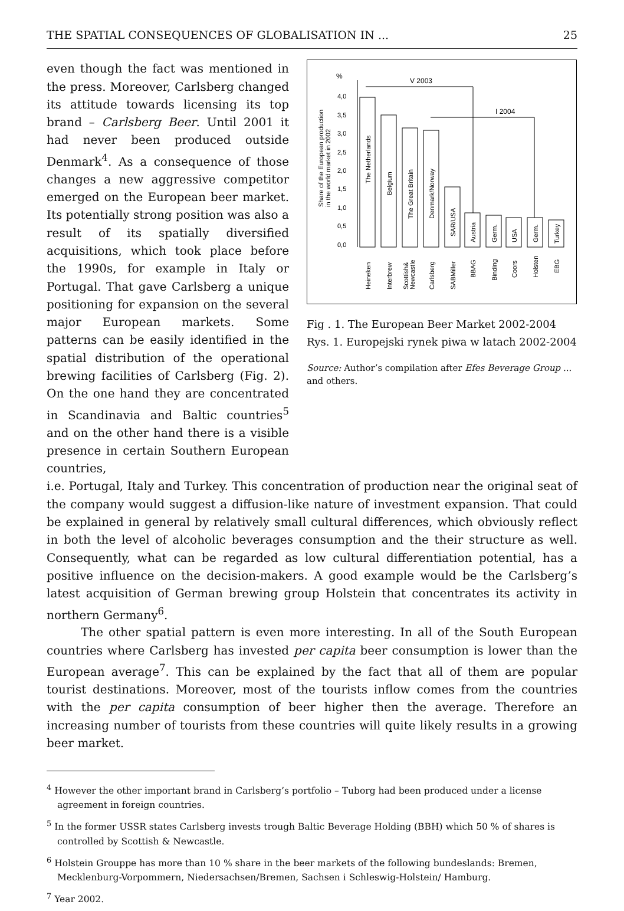THE SPATIAL CONSEQUENCES OF GLOBALISATION IN ... 25
even though the fact was mentioned in the press. Moreover, Carlsberg changed its attitude towards licensing its top brand – Carlsberg Beer. Until 2001 it had never been produced outside Denmark<sup>4</sup>. As a consequence of those changes a new aggressive competitor emerged on the European beer market. Its potentially strong position was also a result of its spatially diversified acquisitions, which took place before the 1990s, for example in Italy or Portugal. That gave Carlsberg a unique positioning for expansion on the several major European markets. Some patterns can be easily identified in the spatial distribution of the operational brewing facilities of Carlsberg (Fig. 2). On the one hand they are concentrated in Scandinavia and Baltic countries<sup>5</sup> and on the other hand there is a visible presence in certain Southern European countries,
%
V 2003
I 2004
4,0
3,5
3,0
2,5
2,0
1,5
1,0
0,5
0,0
Share of the European production
in the world market in 2002
The Netherlands
Belgium
The Great Britain
Denmark/Norway
SAR/USA
Austria
Germ.
USA
Germ.
Turkey
Heineken
Interbrew
Scottish&
Newcastle
Carlsberg
SABMiller
BBAG
Binding
Coors
Holsten
EBG
Fig . 1. The European Beer Market 2002-2004
Rys. 1. Europejski rynek piwa w latach 2002-2004
Source: Author’s compilation after Efes Beverage Group ... and others.
i.e. Portugal, Italy and Turkey. This concentration of production near the original seat of the company would suggest a diffusion-like nature of investment expansion. That could be explained in general by relatively small cultural differences, which obviously reflect in both the level of alcoholic beverages consumption and the their structure as well. Consequently, what can be regarded as low cultural differentiation potential, has a positive influence on the decision-makers. A good example would be the Carlsberg’s latest acquisition of German brewing group Holstein that concentrates its activity in northern Germany<sup>6</sup>.
The other spatial pattern is even more interesting. In all of the South European countries where Carlsberg has invested per capita beer consumption is lower than the European average<sup>7</sup>. This can be explained by the fact that all of them are popular tourist destinations. Moreover, most of the tourists inflow comes from the countries with the per capita consumption of beer higher then the average. Therefore an increasing number of tourists from these countries will quite likely results in a growing beer market.
<sup>4</sup> However the other important brand in Carlsberg’s portfolio – Tuborg had been produced under a license agreement in foreign countries.
<sup>5</sup> In the former USSR states Carlsberg invests trough Baltic Beverage Holding (BBH) which 50 % of shares is controlled by Scottish & Newcastle.
<sup>6</sup> Holstein Grouppe has more than 10 % share in the beer markets of the following bundeslands: Bremen, Mecklenburg-Vorpommern, Niedersachsen/Bremen, Sachsen i Schleswig-Holstein/ Hamburg.
<sup>7</sup> Year 2002.